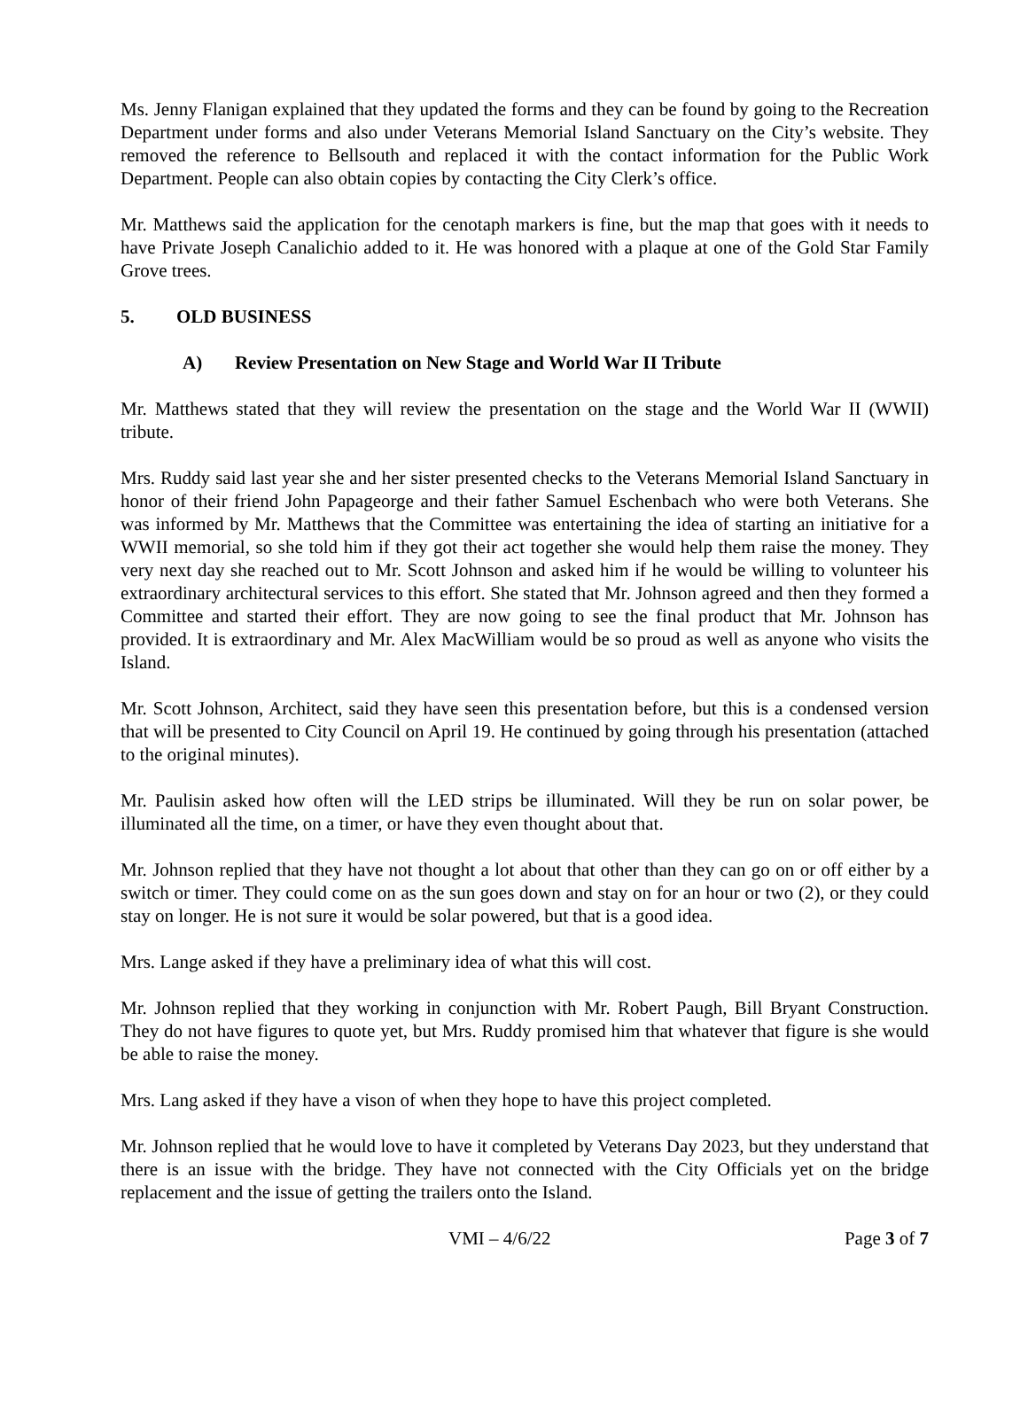Ms. Jenny Flanigan explained that they updated the forms and they can be found by going to the Recreation Department under forms and also under Veterans Memorial Island Sanctuary on the City’s website. They removed the reference to Bellsouth and replaced it with the contact information for the Public Work Department. People can also obtain copies by contacting the City Clerk’s office.
Mr. Matthews said the application for the cenotaph markers is fine, but the map that goes with it needs to have Private Joseph Canalichio added to it. He was honored with a plaque at one of the Gold Star Family Grove trees.
5. OLD BUSINESS
A) Review Presentation on New Stage and World War II Tribute
Mr. Matthews stated that they will review the presentation on the stage and the World War II (WWII) tribute.
Mrs. Ruddy said last year she and her sister presented checks to the Veterans Memorial Island Sanctuary in honor of their friend John Papageorge and their father Samuel Eschenbach who were both Veterans. She was informed by Mr. Matthews that the Committee was entertaining the idea of starting an initiative for a WWII memorial, so she told him if they got their act together she would help them raise the money. They very next day she reached out to Mr. Scott Johnson and asked him if he would be willing to volunteer his extraordinary architectural services to this effort. She stated that Mr. Johnson agreed and then they formed a Committee and started their effort. They are now going to see the final product that Mr. Johnson has provided. It is extraordinary and Mr. Alex MacWilliam would be so proud as well as anyone who visits the Island.
Mr. Scott Johnson, Architect, said they have seen this presentation before, but this is a condensed version that will be presented to City Council on April 19. He continued by going through his presentation (attached to the original minutes).
Mr. Paulisin asked how often will the LED strips be illuminated. Will they be run on solar power, be illuminated all the time, on a timer, or have they even thought about that.
Mr. Johnson replied that they have not thought a lot about that other than they can go on or off either by a switch or timer. They could come on as the sun goes down and stay on for an hour or two (2), or they could stay on longer. He is not sure it would be solar powered, but that is a good idea.
Mrs. Lange asked if they have a preliminary idea of what this will cost.
Mr. Johnson replied that they working in conjunction with Mr. Robert Paugh, Bill Bryant Construction. They do not have figures to quote yet, but Mrs. Ruddy promised him that whatever that figure is she would be able to raise the money.
Mrs. Lang asked if they have a vison of when they hope to have this project completed.
Mr. Johnson replied that he would love to have it completed by Veterans Day 2023, but they understand that there is an issue with the bridge. They have not connected with the City Officials yet on the bridge replacement and the issue of getting the trailers onto the Island.
VMI – 4/6/22 Page 3 of 7